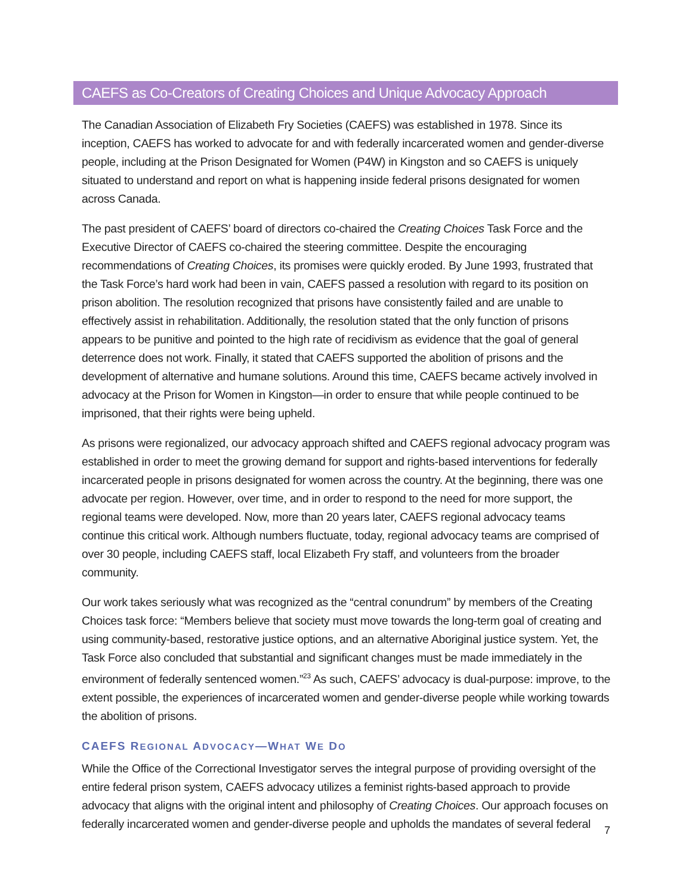CAEFS as Co-Creators of Creating Choices and Unique Advocacy Approach
The Canadian Association of Elizabeth Fry Societies (CAEFS) was established in 1978. Since its inception, CAEFS has worked to advocate for and with federally incarcerated women and gender-diverse people, including at the Prison Designated for Women (P4W) in Kingston and so CAEFS is uniquely situated to understand and report on what is happening inside federal prisons designated for women across Canada.
The past president of CAEFS’ board of directors co-chaired the Creating Choices Task Force and the Executive Director of CAEFS co-chaired the steering committee. Despite the encouraging recommendations of Creating Choices, its promises were quickly eroded. By June 1993, frustrated that the Task Force’s hard work had been in vain, CAEFS passed a resolution with regard to its position on prison abolition. The resolution recognized that prisons have consistently failed and are unable to effectively assist in rehabilitation. Additionally, the resolution stated that the only function of prisons appears to be punitive and pointed to the high rate of recidivism as evidence that the goal of general deterrence does not work. Finally, it stated that CAEFS supported the abolition of prisons and the development of alternative and humane solutions. Around this time, CAEFS became actively involved in advocacy at the Prison for Women in Kingston—in order to ensure that while people continued to be imprisoned, that their rights were being upheld.
As prisons were regionalized, our advocacy approach shifted and CAEFS regional advocacy program was established in order to meet the growing demand for support and rights-based interventions for federally incarcerated people in prisons designated for women across the country. At the beginning, there was one advocate per region. However, over time, and in order to respond to the need for more support, the regional teams were developed. Now, more than 20 years later, CAEFS regional advocacy teams continue this critical work. Although numbers fluctuate, today, regional advocacy teams are comprised of over 30 people, including CAEFS staff, local Elizabeth Fry staff, and volunteers from the broader community.
Our work takes seriously what was recognized as the “central conundrum” by members of the Creating Choices task force: “Members believe that society must move towards the long-term goal of creating and using community-based, restorative justice options, and an alternative Aboriginal justice system. Yet, the Task Force also concluded that substantial and significant changes must be made immediately in the environment of federally sentenced women.”<sup>23</sup> As such, CAEFS’ advocacy is dual-purpose: improve, to the extent possible, the experiences of incarcerated women and gender-diverse people while working towards the abolition of prisons.
CAEFS REGIONAL ADVOCACY—WHAT WE DO
While the Office of the Correctional Investigator serves the integral purpose of providing oversight of the entire federal prison system, CAEFS advocacy utilizes a feminist rights-based approach to provide advocacy that aligns with the original intent and philosophy of Creating Choices. Our approach focuses on federally incarcerated women and gender-diverse people and upholds the mandates of several federal
7